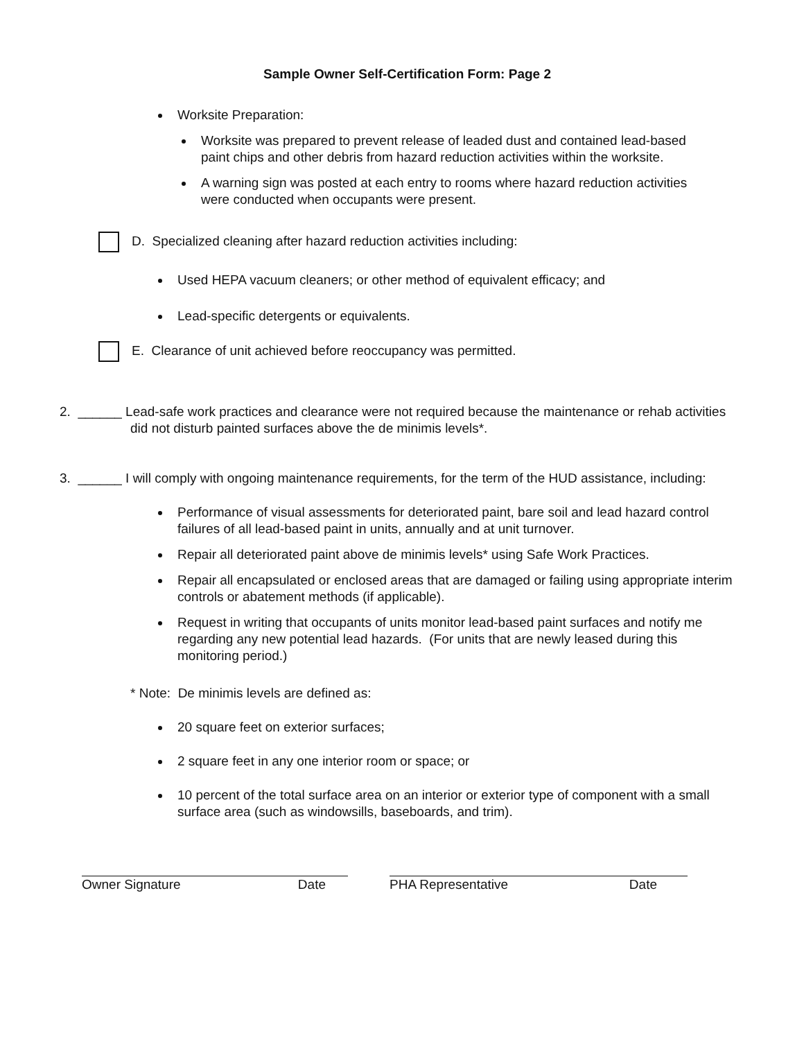Sample Owner Self-Certification Form: Page 2
Worksite Preparation:
Worksite was prepared to prevent release of leaded dust and contained lead-based paint chips and other debris from hazard reduction activities within the worksite.
A warning sign was posted at each entry to rooms where hazard reduction activities were conducted when occupants were present.
D. Specialized cleaning after hazard reduction activities including:
Used HEPA vacuum cleaners; or other method of equivalent efficacy; and
Lead-specific detergents or equivalents.
E. Clearance of unit achieved before reoccupancy was permitted.
2. ______ Lead-safe work practices and clearance were not required because the maintenance or rehab activities did not disturb painted surfaces above the de minimis levels*.
3. ______ I will comply with ongoing maintenance requirements, for the term of the HUD assistance, including:
Performance of visual assessments for deteriorated paint, bare soil and lead hazard control failures of all lead-based paint in units, annually and at unit turnover.
Repair all deteriorated paint above de minimis levels* using Safe Work Practices.
Repair all encapsulated or enclosed areas that are damaged or failing using appropriate interim controls or abatement methods (if applicable).
Request in writing that occupants of units monitor lead-based paint surfaces and notify me regarding any new potential lead hazards. (For units that are newly leased during this monitoring period.)
* Note: De minimis levels are defined as:
20 square feet on exterior surfaces;
2 square feet in any one interior room or space; or
10 percent of the total surface area on an interior or exterior type of component with a small surface area (such as windowsills, baseboards, and trim).
Owner Signature Date PHA Representative Date